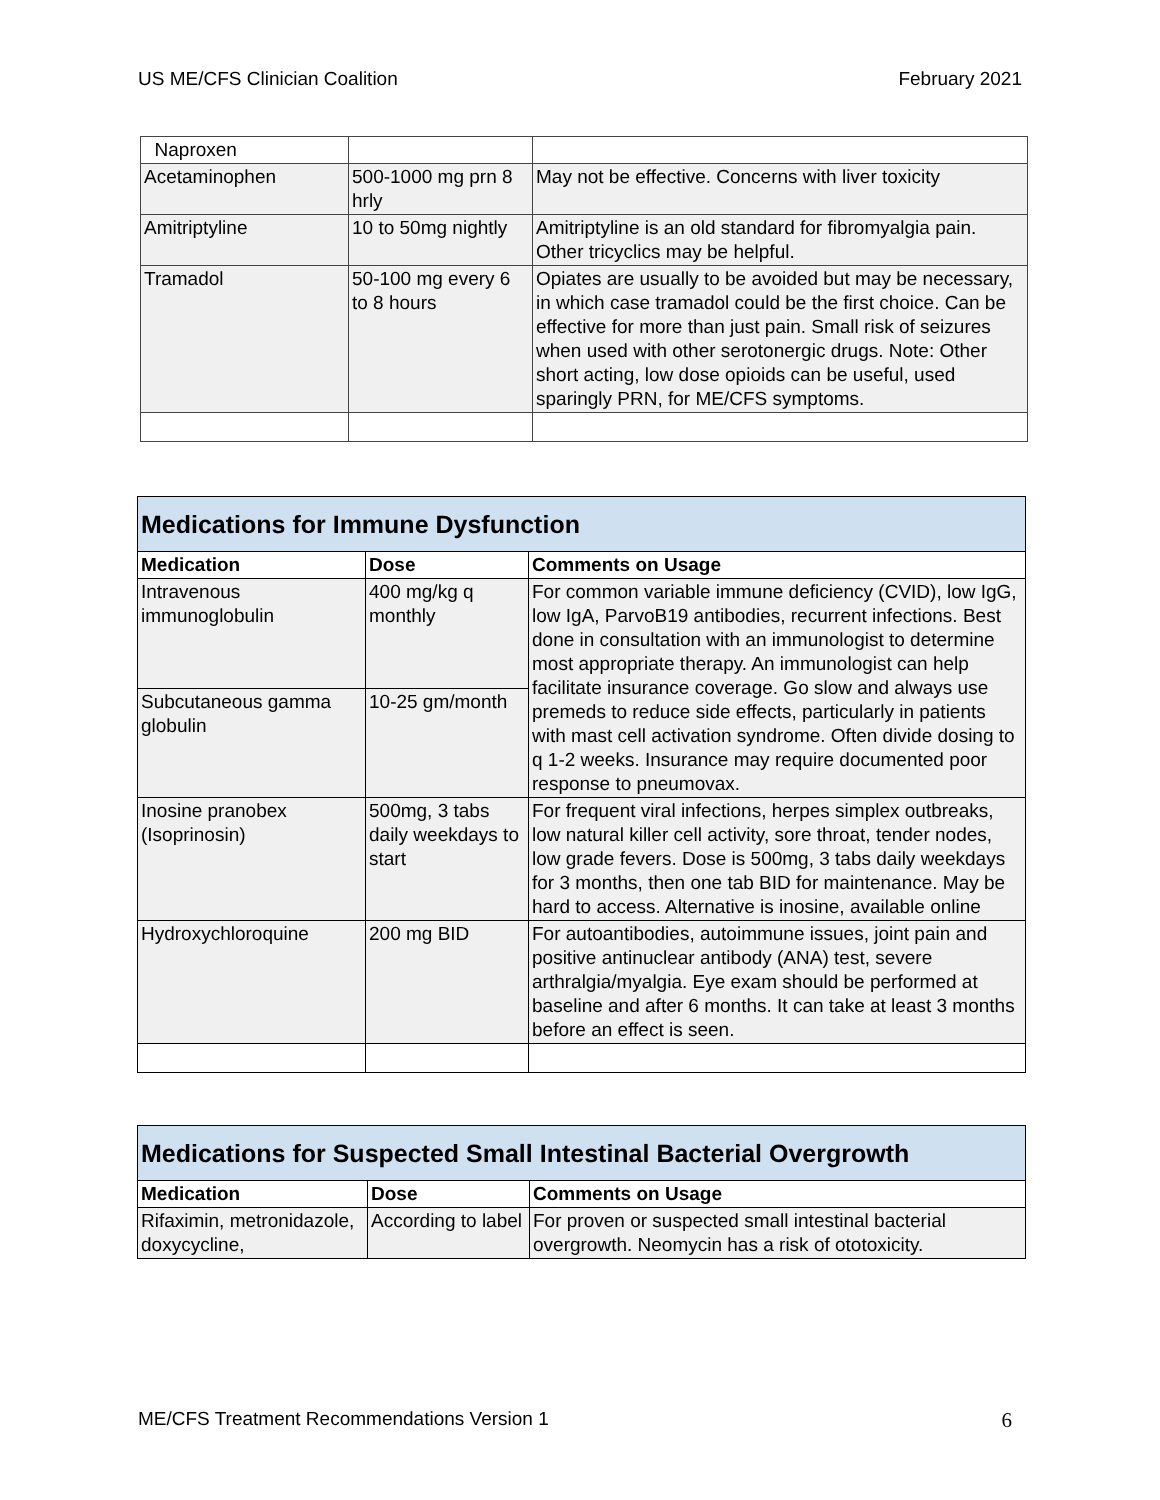US ME/CFS Clinician Coalition February 2021
| Naproxen | | |
| Acetaminophen | 500-1000 mg prn 8 hrly | May not be effective. Concerns with liver toxicity |
| Amitriptyline | 10 to 50mg nightly | Amitriptyline is an old standard for fibromyalgia pain. Other tricyclics may be helpful. |
| Tramadol | 50-100 mg every 6 to 8 hours | Opiates are usually to be avoided but may be necessary, in which case tramadol could be the first choice. Can be effective for more than just pain. Small risk of seizures when used with other serotonergic drugs. Note: Other short acting, low dose opioids can be useful, used sparingly PRN, for ME/CFS symptoms. |
| Medications for Immune Dysfunction | | |
| --- | --- | --- |
| Medication | Dose | Comments on Usage |
| Intravenous immunoglobulin | 400 mg/kg q monthly | For common variable immune deficiency (CVID), low IgG, low IgA, ParvoB19 antibodies, recurrent infections. Best done in consultation with an immunologist to determine most appropriate therapy. An immunologist can help facilitate insurance coverage. Go slow and always use premeds to reduce side effects, particularly in patients with mast cell activation syndrome. Often divide dosing to q 1-2 weeks. Insurance may require documented poor response to pneumovax. |
| Subcutaneous gamma globulin | 10-25 gm/month | |
| Inosine pranobex (Isoprinosin) | 500mg, 3 tabs daily weekdays to start | For frequent viral infections, herpes simplex outbreaks, low natural killer cell activity, sore throat, tender nodes, low grade fevers. Dose is 500mg, 3 tabs daily weekdays for 3 months, then one tab BID for maintenance. May be hard to access. Alternative is inosine, available online |
| Hydroxychloroquine | 200 mg BID | For autoantibodies, autoimmune issues, joint pain and positive antinuclear antibody (ANA) test, severe arthralgia/myalgia. Eye exam should be performed at baseline and after 6 months. It can take at least 3 months before an effect is seen. |
| Medications for Suspected Small Intestinal Bacterial Overgrowth | | |
| --- | --- | --- |
| Medication | Dose | Comments on Usage |
| Rifaximin, metronidazole, doxycycline, | According to label | For proven or suspected small intestinal bacterial overgrowth. Neomycin has a risk of ototoxicity. |
ME/CFS Treatment Recommendations Version 1 6